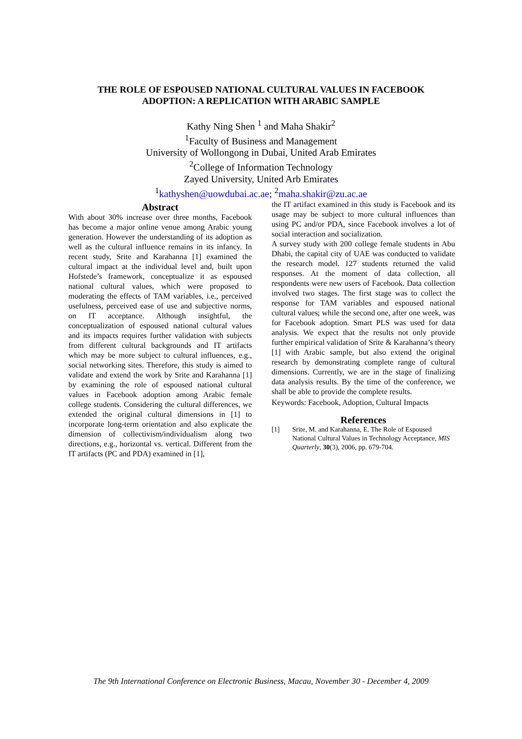THE ROLE OF ESPOUSED NATIONAL CULTURAL VALUES IN FACEBOOK
ADOPTION: A REPLICATION WITH ARABIC SAMPLE
Kathy Ning Shen <sup>1</sup> and Maha Shakir<sup>2</sup>
<sup>1</sup> Faculty of Business and Management
University of Wollongong in Dubai, United Arab Emirates
<sup>2</sup> College of Information Technology
Zayed University, United Arb Emirates
<sup>1</sup> kathyshen@uowdubai.ac.ae; <sup>2</sup>maha.shakir@zu.ac.ae
Abstract
With about 30% increase over three months, Facebook has become a major online venue among Arabic young generation. However the understanding of its adoption as well as the cultural influence remains in its infancy. In recent study, Srite and Karahanna [1] examined the cultural impact at the individual level and, built upon Hofstede’s framework, conceptualize it as espoused national cultural values, which were proposed to moderating the effects of TAM variables, i.e., perceived usefulness, perceived ease of use and subjective norms, on IT acceptance. Although insightful, the conceptualization of espoused national cultural values and its impacts requires further validation with subjects from different cultural backgrounds and IT artifacts which may be more subject to cultural influences, e.g., social networking sites. Therefore, this study is aimed to validate and extend the work by Srite and Karahanna [1] by examining the role of espoused national cultural values in Facebook adoption among Arabic female college students. Considering the cultural differences, we extended the original cultural dimensions in [1] to incorporate long-term orientation and also explicate the dimension of collectivism/individualism along two directions, e.g., horizontal vs. vertical. Different from the IT artifacts (PC and PDA) examined in [1],
the IT artifact examined in this study is Facebook and its usage may be subject to more cultural influences than using PC and/or PDA, since Facebook involves a lot of social interaction and socialization.
A survey study with 200 college female students in Abu Dhabi, the capital city of UAE was conducted to validate the research model. 127 students returned the valid responses. At the moment of data collection, all respondents were new users of Facebook. Data collection involved two stages. The first stage was to collect the response for TAM variables and espoused national cultural values; while the second one, after one week, was for Facebook adoption. Smart PLS was used for data analysis. We expect that the results not only provide further empirical validation of Srite & Karahanna’s theory [1] with Arabic sample, but also extend the original research by demonstrating complete range of cultural dimensions. Currently, we are in the stage of finalizing data analysis results. By the time of the conference, we shall be able to provide the complete results.
Keywords: Facebook, Adoption, Cultural Impacts
References
[1] Srite, M. and Karahanna, E. The Role of Espoused National Cultural Values in Technology Acceptance, MIS Quarterly, 30(3), 2006, pp. 679-704.
The 9th International Conference on Electronic Business, Macau, November 30 - December 4, 2009